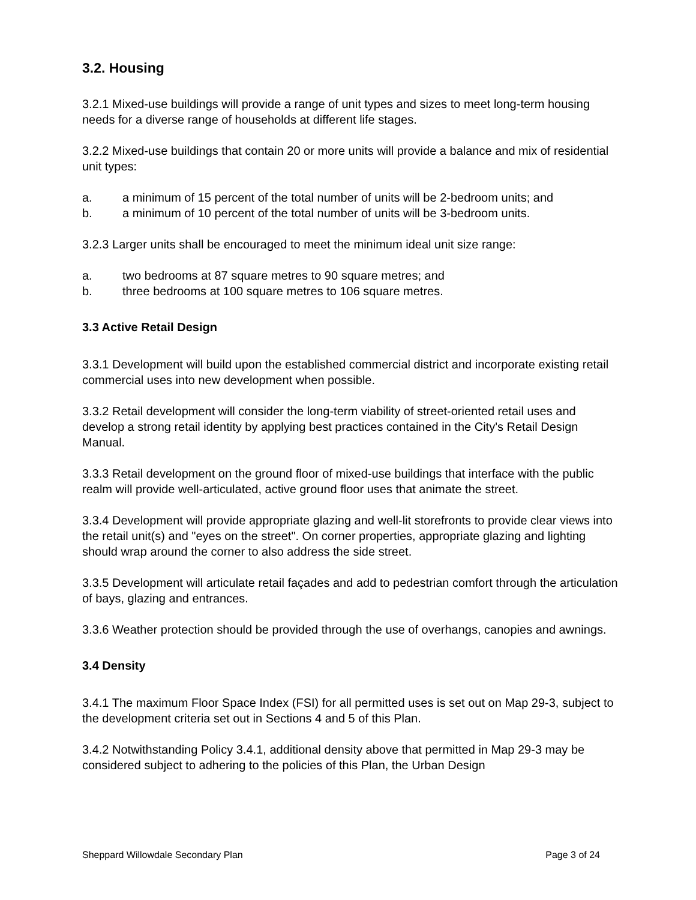3.2. Housing
3.2.1 Mixed-use buildings will provide a range of unit types and sizes to meet long-term housing needs for a diverse range of households at different life stages.
3.2.2 Mixed-use buildings that contain 20 or more units will provide a balance and mix of residential unit types:
a. a minimum of 15 percent of the total number of units will be 2-bedroom units; and
b. a minimum of 10 percent of the total number of units will be 3-bedroom units.
3.2.3 Larger units shall be encouraged to meet the minimum ideal unit size range:
a. two bedrooms at 87 square metres to 90 square metres; and
b. three bedrooms at 100 square metres to 106 square metres.
3.3 Active Retail Design
3.3.1 Development will build upon the established commercial district and incorporate existing retail commercial uses into new development when possible.
3.3.2 Retail development will consider the long-term viability of street-oriented retail uses and develop a strong retail identity by applying best practices contained in the City's Retail Design Manual.
3.3.3 Retail development on the ground floor of mixed-use buildings that interface with the public realm will provide well-articulated, active ground floor uses that animate the street.
3.3.4 Development will provide appropriate glazing and well-lit storefronts to provide clear views into the retail unit(s) and "eyes on the street". On corner properties, appropriate glazing and lighting should wrap around the corner to also address the side street.
3.3.5 Development will articulate retail façades and add to pedestrian comfort through the articulation of bays, glazing and entrances.
3.3.6 Weather protection should be provided through the use of overhangs, canopies and awnings.
3.4 Density
3.4.1 The maximum Floor Space Index (FSI) for all permitted uses is set out on Map 29-3, subject to the development criteria set out in Sections 4 and 5 of this Plan.
3.4.2 Notwithstanding Policy 3.4.1, additional density above that permitted in Map 29-3 may be considered subject to adhering to the policies of this Plan, the Urban Design
Sheppard Willowdale Secondary Plan Page 3 of 24